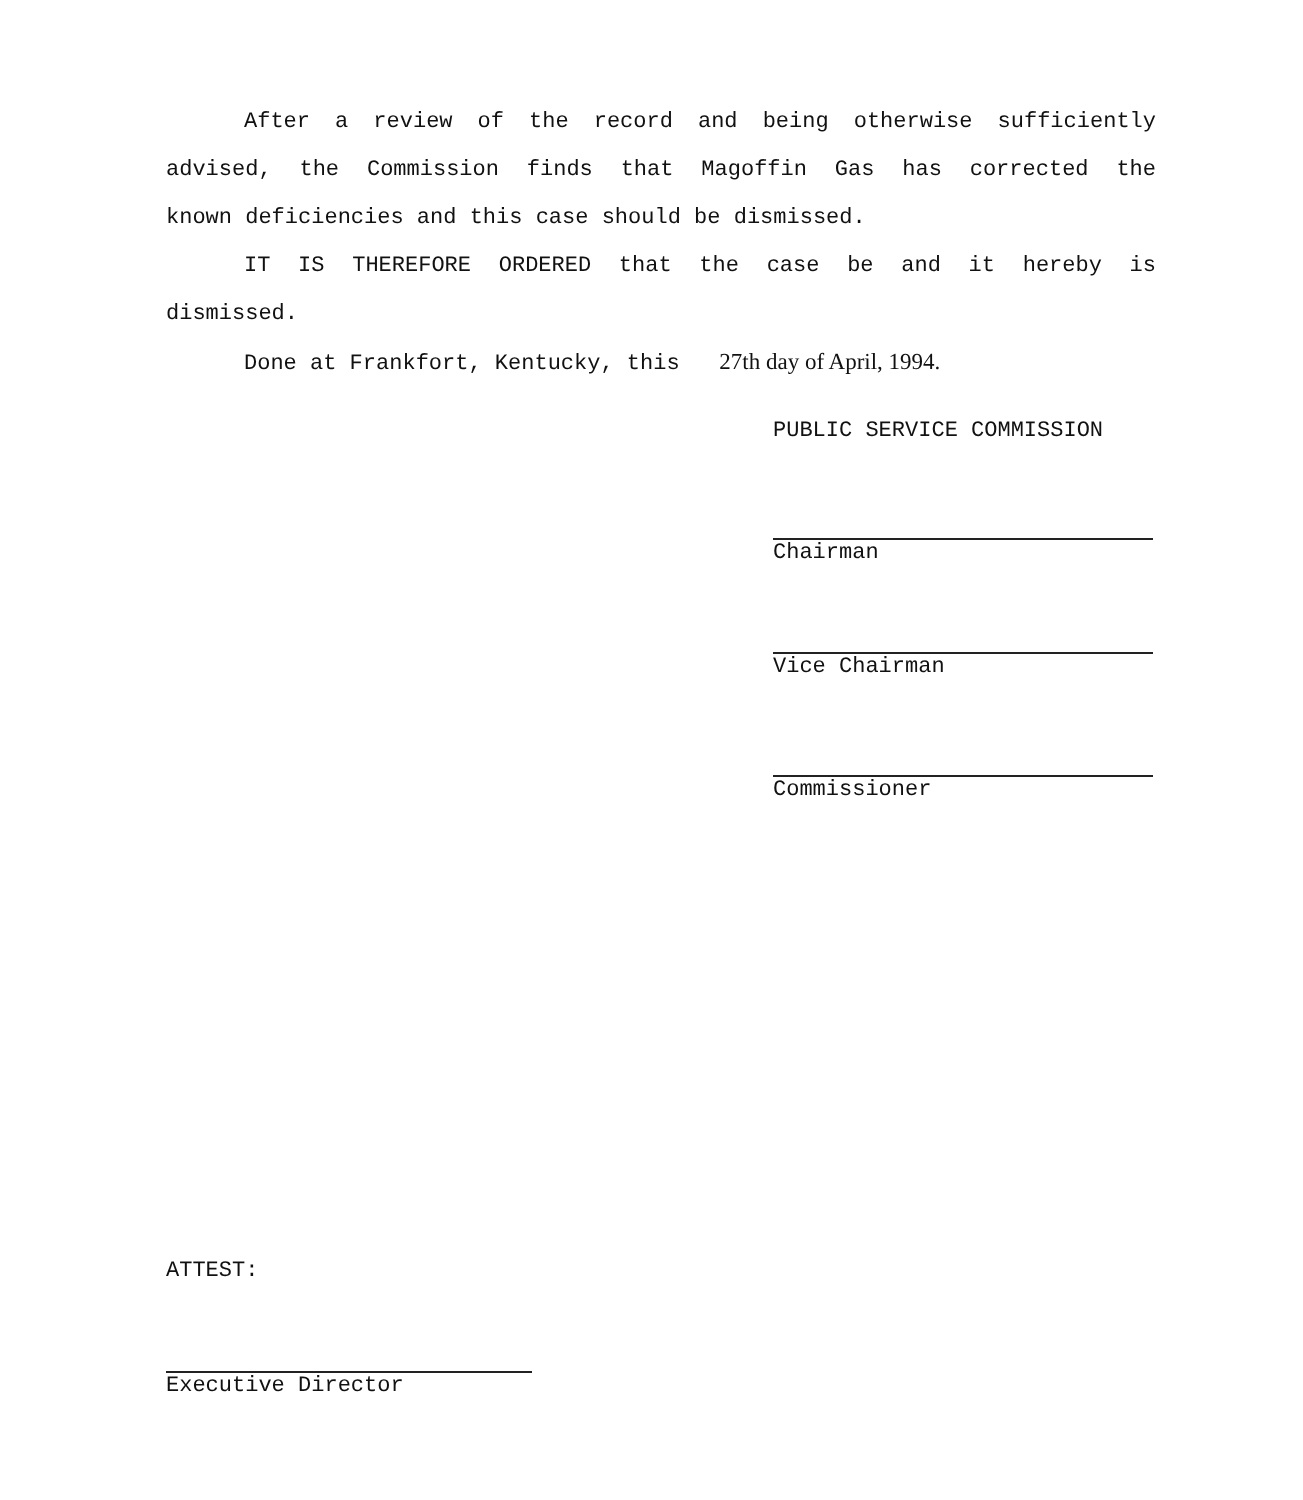After a review of the record and being otherwise sufficiently
advised, the Commission finds that Magoffin Gas has corrected the
known deficiencies and this case should be dismissed.
IT IS THEREFORE ORDERED that the case be and it hereby is
dismissed.
Done at Frankfort, Kentucky, this 27th day of April, 1994.
PUBLIC SERVICE COMMISSION
Chairman
Vice Chairman
Commissioner
ATTEST:
Executive Director